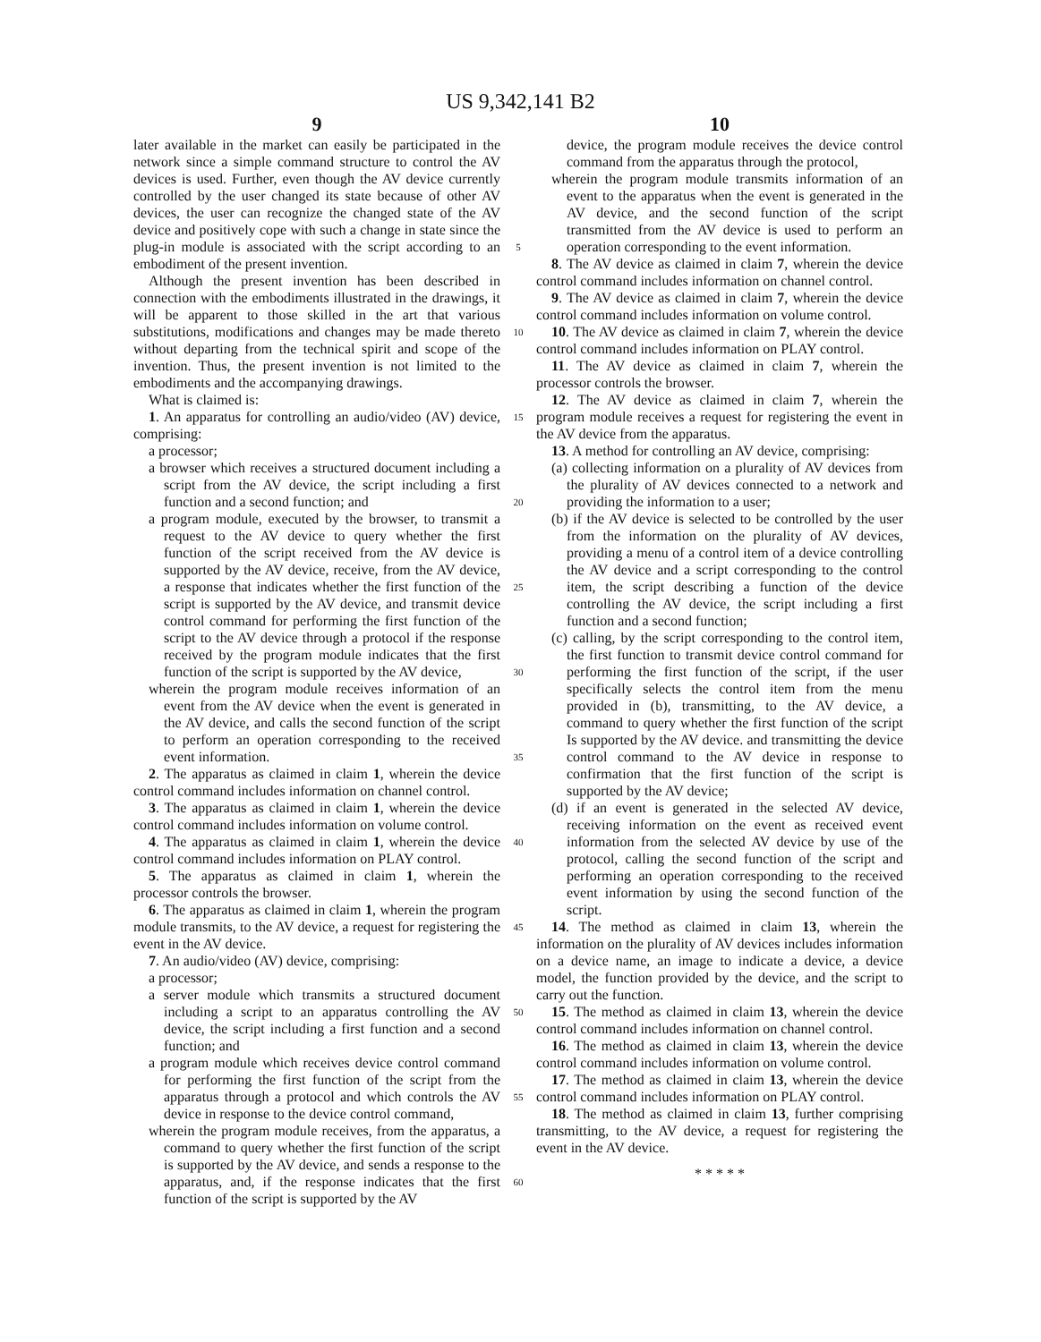US 9,342,141 B2
9
later available in the market can easily be participated in the network since a simple command structure to control the AV devices is used. Further, even though the AV device currently controlled by the user changed its state because of other AV devices, the user can recognize the changed state of the AV device and positively cope with such a change in state since the plug-in module is associated with the script according to an embodiment of the present invention.
Although the present invention has been described in connection with the embodiments illustrated in the drawings, it will be apparent to those skilled in the art that various substitutions, modifications and changes may be made thereto without departing from the technical spirit and scope of the invention. Thus, the present invention is not limited to the embodiments and the accompanying drawings.
What is claimed is:
1. An apparatus for controlling an audio/video (AV) device, comprising:
a processor;
a browser which receives a structured document including a script from the AV device, the script including a first function and a second function; and
a program module, executed by the browser, to transmit a request to the AV device to query whether the first function of the script received from the AV device is supported by the AV device, receive, from the AV device, a response that indicates whether the first function of the script is supported by the AV device, and transmit device control command for performing the first function of the script to the AV device through a protocol if the response received by the program module indicates that the first function of the script is supported by the AV device,
wherein the program module receives information of an event from the AV device when the event is generated in the AV device, and calls the second function of the script to perform an operation corresponding to the received event information.
2. The apparatus as claimed in claim 1, wherein the device control command includes information on channel control.
3. The apparatus as claimed in claim 1, wherein the device control command includes information on volume control.
4. The apparatus as claimed in claim 1, wherein the device control command includes information on PLAY control.
5. The apparatus as claimed in claim 1, wherein the processor controls the browser.
6. The apparatus as claimed in claim 1, wherein the program module transmits, to the AV device, a request for registering the event in the AV device.
7. An audio/video (AV) device, comprising:
a processor;
a server module which transmits a structured document including a script to an apparatus controlling the AV device, the script including a first function and a second function; and
a program module which receives device control command for performing the first function of the script from the apparatus through a protocol and which controls the AV device in response to the device control command,
wherein the program module receives, from the apparatus, a command to query whether the first function of the script is supported by the AV device, and sends a response to the apparatus, and, if the response indicates that the first function of the script is supported by the AV
5
10
15
20
25
30
35
40
45
50
55
60
10
device, the program module receives the device control command from the apparatus through the protocol,
wherein the program module transmits information of an event to the apparatus when the event is generated in the AV device, and the second function of the script transmitted from the AV device is used to perform an operation corresponding to the event information.
8. The AV device as claimed in claim 7, wherein the device control command includes information on channel control.
9. The AV device as claimed in claim 7, wherein the device control command includes information on volume control.
10. The AV device as claimed in claim 7, wherein the device control command includes information on PLAY control.
11. The AV device as claimed in claim 7, wherein the processor controls the browser.
12. The AV device as claimed in claim 7, wherein the program module receives a request for registering the event in the AV device from the apparatus.
13. A method for controlling an AV device, comprising:
(a) collecting information on a plurality of AV devices from the plurality of AV devices connected to a network and providing the information to a user;
(b) if the AV device is selected to be controlled by the user from the information on the plurality of AV devices, providing a menu of a control item of a device controlling the AV device and a script corresponding to the control item, the script describing a function of the device controlling the AV device, the script including a first function and a second function;
(c) calling, by the script corresponding to the control item, the first function to transmit device control command for performing the first function of the script, if the user specifically selects the control item from the menu provided in (b), transmitting, to the AV device, a command to query whether the first function of the script Is supported by the AV device. and transmitting the device control command to the AV device in response to confirmation that the first function of the script is supported by the AV device;
(d) if an event is generated in the selected AV device, receiving information on the event as received event information from the selected AV device by use of the protocol, calling the second function of the script and performing an operation corresponding to the received event information by using the second function of the script.
14. The method as claimed in claim 13, wherein the information on the plurality of AV devices includes information on a device name, an image to indicate a device, a device model, the function provided by the device, and the script to carry out the function.
15. The method as claimed in claim 13, wherein the device control command includes information on channel control.
16. The method as claimed in claim 13, wherein the device control command includes information on volume control.
17. The method as claimed in claim 13, wherein the device control command includes information on PLAY control.
18. The method as claimed in claim 13, further comprising transmitting, to the AV device, a request for registering the event in the AV device.
* * * * *